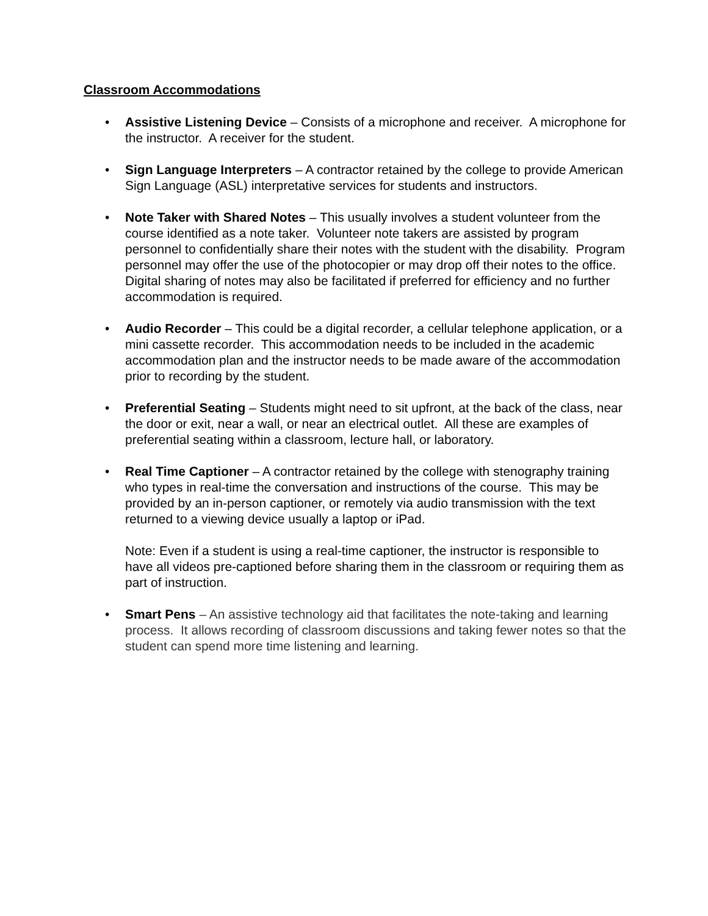Classroom Accommodations
• Assistive Listening Device – Consists of a microphone and receiver. A microphone for the instructor. A receiver for the student.
• Sign Language Interpreters – A contractor retained by the college to provide American Sign Language (ASL) interpretative services for students and instructors.
• Note Taker with Shared Notes – This usually involves a student volunteer from the course identified as a note taker. Volunteer note takers are assisted by program personnel to confidentially share their notes with the student with the disability. Program personnel may offer the use of the photocopier or may drop off their notes to the office. Digital sharing of notes may also be facilitated if preferred for efficiency and no further accommodation is required.
• Audio Recorder – This could be a digital recorder, a cellular telephone application, or a mini cassette recorder. This accommodation needs to be included in the academic accommodation plan and the instructor needs to be made aware of the accommodation prior to recording by the student.
• Preferential Seating – Students might need to sit upfront, at the back of the class, near the door or exit, near a wall, or near an electrical outlet. All these are examples of preferential seating within a classroom, lecture hall, or laboratory.
• Real Time Captioner – A contractor retained by the college with stenography training who types in real-time the conversation and instructions of the course. This may be provided by an in-person captioner, or remotely via audio transmission with the text returned to a viewing device usually a laptop or iPad.
Note: Even if a student is using a real-time captioner, the instructor is responsible to have all videos pre-captioned before sharing them in the classroom or requiring them as part of instruction.
• Smart Pens – An assistive technology aid that facilitates the note-taking and learning process. It allows recording of classroom discussions and taking fewer notes so that the student can spend more time listening and learning.